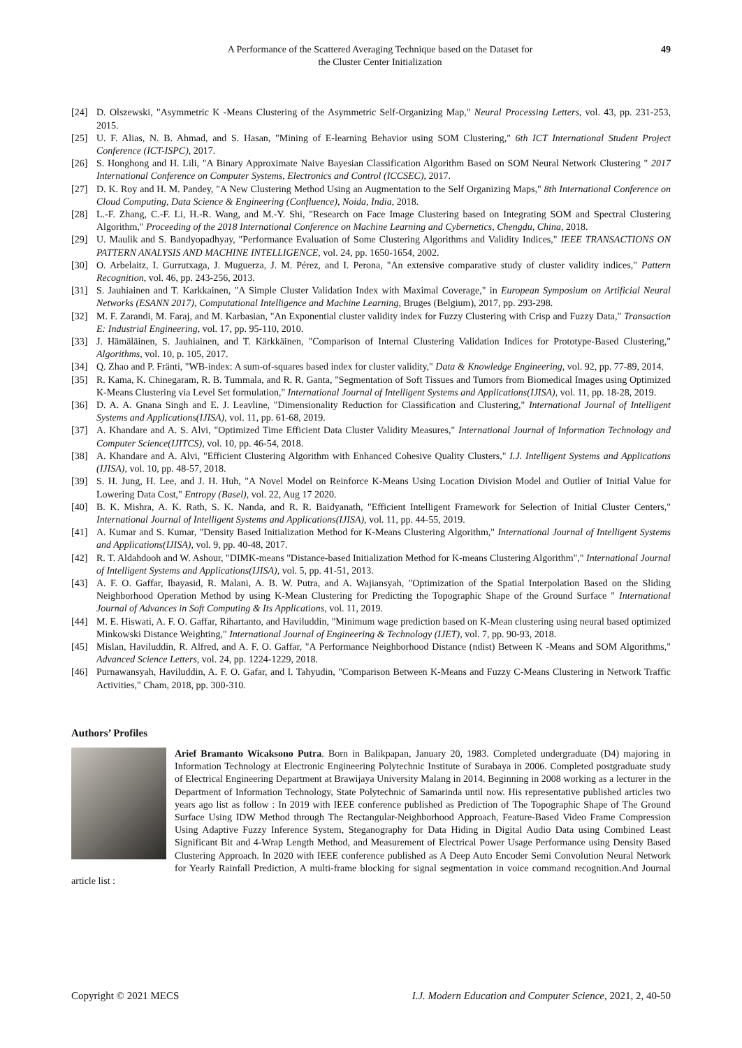A Performance of the Scattered Averaging Technique based on the Dataset for
the Cluster Center Initialization
49
[24] D. Olszewski, "Asymmetric K -Means Clustering of the Asymmetric Self-Organizing Map," Neural Processing Letters, vol. 43, pp. 231-253, 2015.
[25] U. F. Alias, N. B. Ahmad, and S. Hasan, "Mining of E-learning Behavior using SOM Clustering," 6th ICT International Student Project Conference (ICT-ISPC), 2017.
[26] S. Honghong and H. Lili, "A Binary Approximate Naive Bayesian Classification Algorithm Based on SOM Neural Network Clustering " 2017 International Conference on Computer Systems, Electronics and Control (ICCSEC), 2017.
[27] D. K. Roy and H. M. Pandey, "A New Clustering Method Using an Augmentation to the Self Organizing Maps," 8th International Conference on Cloud Computing, Data Science & Engineering (Confluence), Noida, India, 2018.
[28] L.-F. Zhang, C.-F. Li, H.-R. Wang, and M.-Y. Shi, "Research on Face Image Clustering based on Integrating SOM and Spectral Clustering Algorithm," Proceeding of the 2018 International Conference on Machine Learning and Cybernetics, Chengdu, China, 2018.
[29] U. Maulik and S. Bandyopadhyay, "Performance Evaluation of Some Clustering Algorithms and Validity Indices," IEEE TRANSACTIONS ON PATTERN ANALYSIS AND MACHINE INTELLIGENCE, vol. 24, pp. 1650-1654, 2002.
[30] O. Arbelaitz, I. Gurrutxaga, J. Muguerza, J. M. Pérez, and I. Perona, "An extensive comparative study of cluster validity indices," Pattern Recognition, vol. 46, pp. 243-256, 2013.
[31] S. Jauhiainen and T. Karkkainen, "A Simple Cluster Validation Index with Maximal Coverage," in European Symposium on Artificial Neural Networks (ESANN 2017), Computational Intelligence and Machine Learning, Bruges (Belgium), 2017, pp. 293-298.
[32] M. F. Zarandi, M. Faraj, and M. Karbasian, "An Exponential cluster validity index for Fuzzy Clustering with Crisp and Fuzzy Data," Transaction E: Industrial Engineering, vol. 17, pp. 95-110, 2010.
[33] J. Hämäläinen, S. Jauhiainen, and T. Kärkkäinen, "Comparison of Internal Clustering Validation Indices for Prototype-Based Clustering," Algorithms, vol. 10, p. 105, 2017.
[34] Q. Zhao and P. Fränti, "WB-index: A sum-of-squares based index for cluster validity," Data & Knowledge Engineering, vol. 92, pp. 77-89, 2014.
[35] R. Kama, K. Chinegaram, R. B. Tummala, and R. R. Ganta, "Segmentation of Soft Tissues and Tumors from Biomedical Images using Optimized K-Means Clustering via Level Set formulation," International Journal of Intelligent Systems and Applications(IJISA), vol. 11, pp. 18-28, 2019.
[36] D. A. A. Gnana Singh and E. J. Leavline, "Dimensionality Reduction for Classification and Clustering," International Journal of Intelligent Systems and Applications(IJISA), vol. 11, pp. 61-68, 2019.
[37] A. Khandare and A. S. Alvi, "Optimized Time Efficient Data Cluster Validity Measures," International Journal of Information Technology and Computer Science(IJITCS), vol. 10, pp. 46-54, 2018.
[38] A. Khandare and A. Alvi, "Efficient Clustering Algorithm with Enhanced Cohesive Quality Clusters," I.J. Intelligent Systems and Applications (IJISA), vol. 10, pp. 48-57, 2018.
[39] S. H. Jung, H. Lee, and J. H. Huh, "A Novel Model on Reinforce K-Means Using Location Division Model and Outlier of Initial Value for Lowering Data Cost," Entropy (Basel), vol. 22, Aug 17 2020.
[40] B. K. Mishra, A. K. Rath, S. K. Nanda, and R. R. Baidyanath, "Efficient Intelligent Framework for Selection of Initial Cluster Centers," International Journal of Intelligent Systems and Applications(IJISA), vol. 11, pp. 44-55, 2019.
[41] A. Kumar and S. Kumar, "Density Based Initialization Method for K-Means Clustering Algorithm," International Journal of Intelligent Systems and Applications(IJISA), vol. 9, pp. 40-48, 2017.
[42] R. T. Aldahdooh and W. Ashour, "DIMK-means "Distance-based Initialization Method for K-means Clustering Algorithm"," International Journal of Intelligent Systems and Applications(IJISA), vol. 5, pp. 41-51, 2013.
[43] A. F. O. Gaffar, Ibayasid, R. Malani, A. B. W. Putra, and A. Wajiansyah, "Optimization of the Spatial Interpolation Based on the Sliding Neighborhood Operation Method by using K-Mean Clustering for Predicting the Topographic Shape of the Ground Surface " International Journal of Advances in Soft Computing & Its Applications, vol. 11, 2019.
[44] M. E. Hiswati, A. F. O. Gaffar, Rihartanto, and Haviluddin, "Minimum wage prediction based on K-Mean clustering using neural based optimized Minkowski Distance Weighting," International Journal of Engineering & Technology (IJET), vol. 7, pp. 90-93, 2018.
[45] Mislan, Haviluddin, R. Alfred, and A. F. O. Gaffar, "A Performance Neighborhood Distance (ndist) Between K -Means and SOM Algorithms," Advanced Science Letters, vol. 24, pp. 1224-1229, 2018.
[46] Purnawansyah, Haviluddin, A. F. O. Gafar, and I. Tahyudin, "Comparison Between K-Means and Fuzzy C-Means Clustering in Network Traffic Activities," Cham, 2018, pp. 300-310.
Authors’ Profiles
Arief Bramanto Wicaksono Putra. Born in Balikpapan, January 20, 1983. Completed undergraduate (D4) majoring in Information Technology at Electronic Engineering Polytechnic Institute of Surabaya in 2006. Completed postgraduate study of Electrical Engineering Department at Brawijaya University Malang in 2014. Beginning in 2008 working as a lecturer in the Department of Information Technology, State Polytechnic of Samarinda until now. His representative published articles two years ago list as follow : In 2019 with IEEE conference published as Prediction of The Topographic Shape of The Ground Surface Using IDW Method through The Rectangular-Neighborhood Approach, Feature-Based Video Frame Compression Using Adaptive Fuzzy Inference System, Steganography for Data Hiding in Digital Audio Data using Combined Least Significant Bit and 4-Wrap Length Method, and Measurement of Electrical Power Usage Performance using Density Based Clustering Approach. In 2020 with IEEE conference published as A Deep Auto Encoder Semi Convolution Neural Network for Yearly Rainfall Prediction, A multi-frame blocking for signal segmentation in voice command recognition.And Journal article list :
Copyright © 2021 MECS I.J. Modern Education and Computer Science, 2021, 2, 40-50